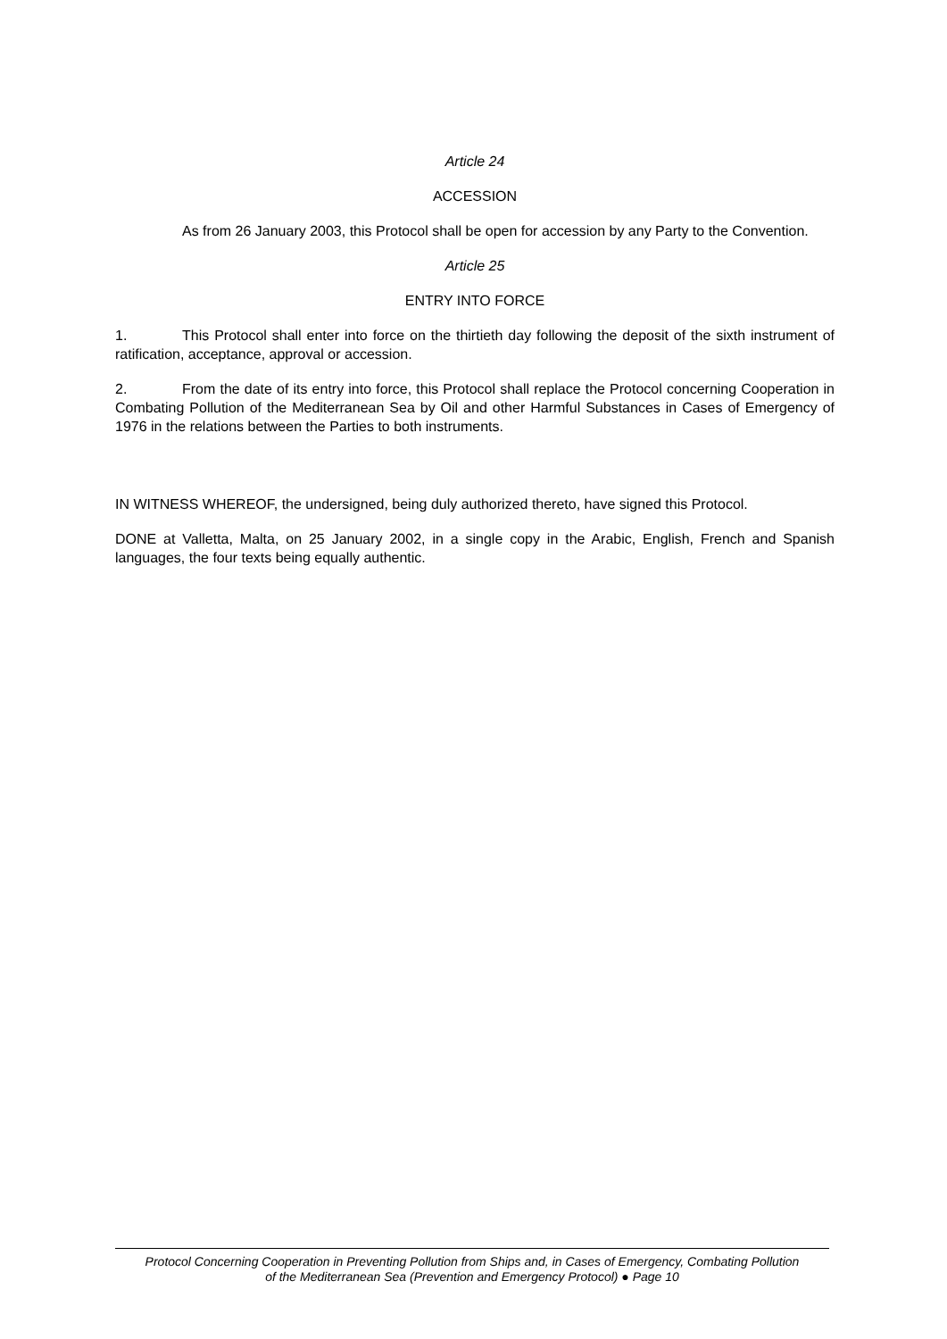Article 24
ACCESSION
As from 26 January 2003, this Protocol shall be open for accession by any Party to the Convention.
Article 25
ENTRY INTO FORCE
1. This Protocol shall enter into force on the thirtieth day following the deposit of the sixth instrument of ratification, acceptance, approval or accession.
2. From the date of its entry into force, this Protocol shall replace the Protocol concerning Cooperation in Combating Pollution of the Mediterranean Sea by Oil and other Harmful Substances in Cases of Emergency of 1976 in the relations between the Parties to both instruments.
IN WITNESS WHEREOF, the undersigned, being duly authorized thereto, have signed this Protocol.
DONE at Valletta, Malta, on 25 January 2002, in a single copy in the Arabic, English, French and Spanish languages, the four texts being equally authentic.
Protocol Concerning Cooperation in Preventing Pollution from Ships and, in Cases of Emergency, Combating Pollution
of the Mediterranean Sea (Prevention and Emergency Protocol) ● Page 10